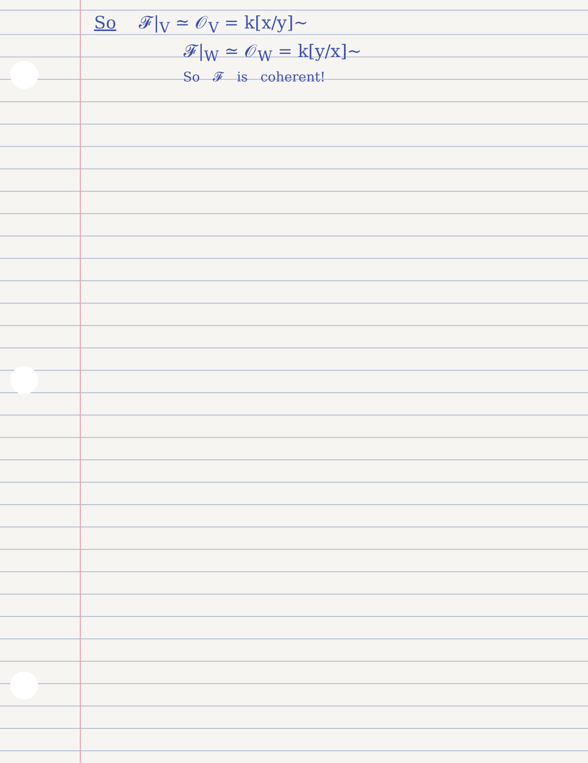So 𝓕|<sub>V</sub> ≃ 𝒪<sub>V</sub> = k[x/y]~
𝓕|<sub>W</sub> ≃ 𝒪<sub>W</sub> = k[y/x]~
So 𝓕 is coherent!